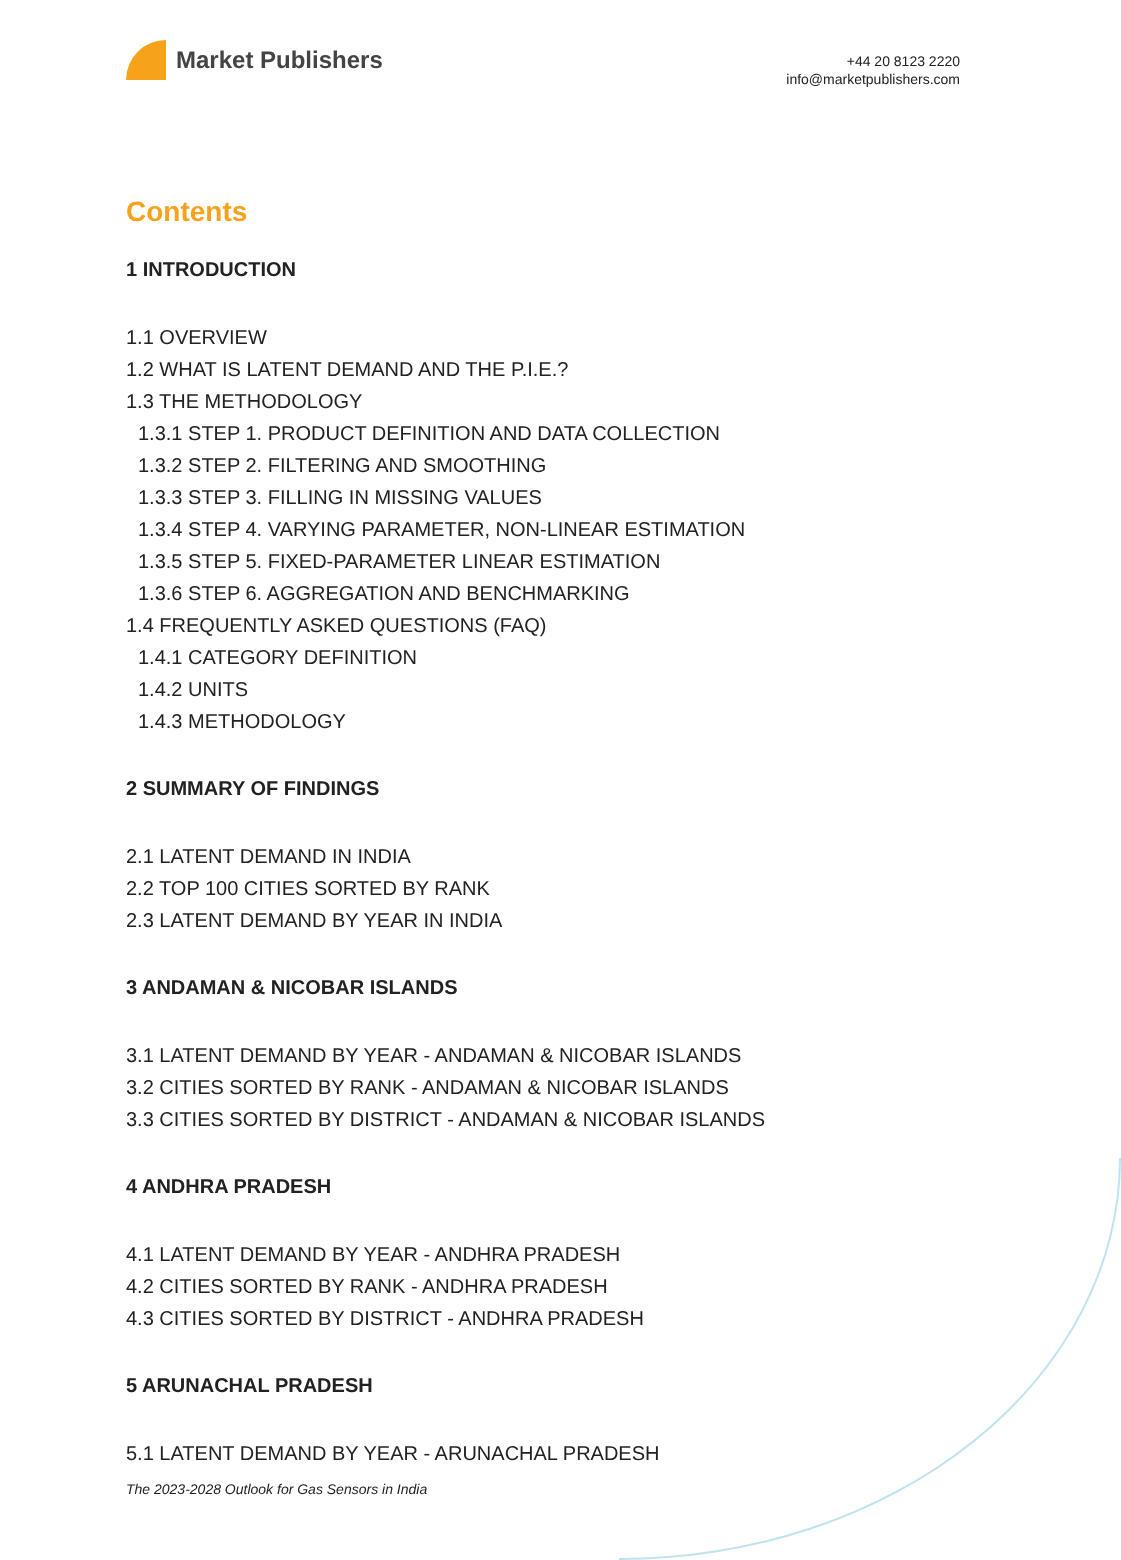Market Publishers
+44 20 8123 2220
info@marketpublishers.com
Contents
1 INTRODUCTION
1.1 OVERVIEW
1.2 WHAT IS LATENT DEMAND AND THE P.I.E.?
1.3 THE METHODOLOGY
1.3.1 STEP 1. PRODUCT DEFINITION AND DATA COLLECTION
1.3.2 STEP 2. FILTERING AND SMOOTHING
1.3.3 STEP 3. FILLING IN MISSING VALUES
1.3.4 STEP 4. VARYING PARAMETER, NON-LINEAR ESTIMATION
1.3.5 STEP 5. FIXED-PARAMETER LINEAR ESTIMATION
1.3.6 STEP 6. AGGREGATION AND BENCHMARKING
1.4 FREQUENTLY ASKED QUESTIONS (FAQ)
1.4.1 CATEGORY DEFINITION
1.4.2 UNITS
1.4.3 METHODOLOGY
2 SUMMARY OF FINDINGS
2.1 LATENT DEMAND IN INDIA
2.2 TOP 100 CITIES SORTED BY RANK
2.3 LATENT DEMAND BY YEAR IN INDIA
3 ANDAMAN & NICOBAR ISLANDS
3.1 LATENT DEMAND BY YEAR - ANDAMAN & NICOBAR ISLANDS
3.2 CITIES SORTED BY RANK - ANDAMAN & NICOBAR ISLANDS
3.3 CITIES SORTED BY DISTRICT - ANDAMAN & NICOBAR ISLANDS
4 ANDHRA PRADESH
4.1 LATENT DEMAND BY YEAR - ANDHRA PRADESH
4.2 CITIES SORTED BY RANK - ANDHRA PRADESH
4.3 CITIES SORTED BY DISTRICT - ANDHRA PRADESH
5 ARUNACHAL PRADESH
5.1 LATENT DEMAND BY YEAR - ARUNACHAL PRADESH
The 2023-2028 Outlook for Gas Sensors in India